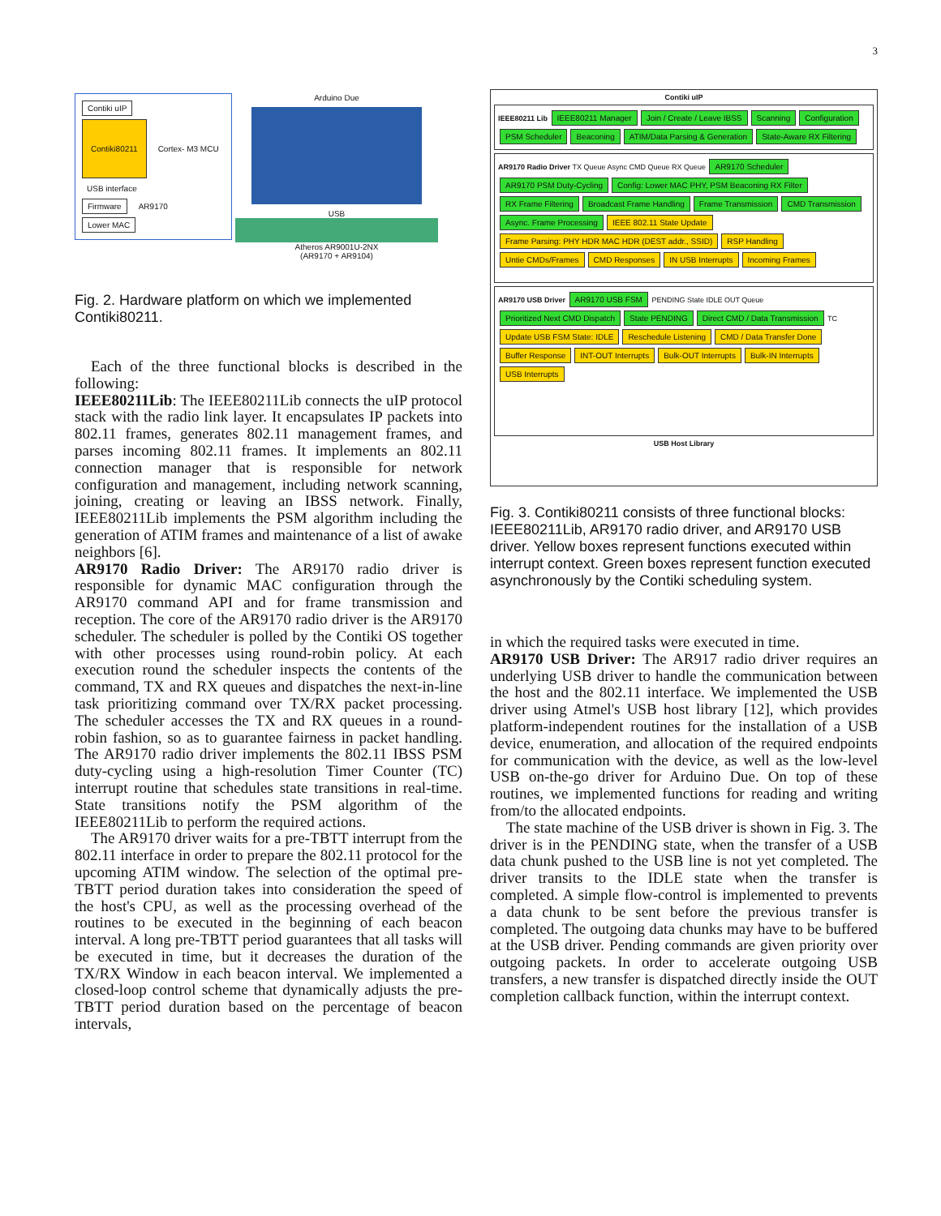3
Contiki uIP
Contiki80211 Cortex- M3 MCU
USB interface
Firmware AR9170
Lower MAC
Arduino Due
USB
Atheros AR9001U-2NX
(AR9170 + AR9104)
Fig. 2. Hardware platform on which we implemented Contiki80211.
Each of the three functional blocks is described in the following:
IEEE80211Lib: The IEEE80211Lib connects the uIP protocol stack with the radio link layer. It encapsulates IP packets into 802.11 frames, generates 802.11 management frames, and parses incoming 802.11 frames. It implements an 802.11 connection manager that is responsible for network configuration and management, including network scanning, joining, creating or leaving an IBSS network. Finally, IEEE80211Lib implements the PSM algorithm including the generation of ATIM frames and maintenance of a list of awake neighbors [6].
AR9170 Radio Driver: The AR9170 radio driver is responsible for dynamic MAC configuration through the AR9170 command API and for frame transmission and reception. The core of the AR9170 radio driver is the AR9170 scheduler. The scheduler is polled by the Contiki OS together with other processes using round-robin policy. At each execution round the scheduler inspects the contents of the command, TX and RX queues and dispatches the next-in-line task prioritizing command over TX/RX packet processing. The scheduler accesses the TX and RX queues in a round-robin fashion, so as to guarantee fairness in packet handling. The AR9170 radio driver implements the 802.11 IBSS PSM duty-cycling using a high-resolution Timer Counter (TC) interrupt routine that schedules state transitions in real-time. State transitions notify the PSM algorithm of the IEEE80211Lib to perform the required actions.
The AR9170 driver waits for a pre-TBTT interrupt from the 802.11 interface in order to prepare the 802.11 protocol for the upcoming ATIM window. The selection of the optimal pre-TBTT period duration takes into consideration the speed of the host's CPU, as well as the processing overhead of the routines to be executed in the beginning of each beacon interval. A long pre-TBTT period guarantees that all tasks will be executed in time, but it decreases the duration of the TX/RX Window in each beacon interval. We implemented a closed-loop control scheme that dynamically adjusts the pre-TBTT period duration based on the percentage of beacon intervals,
Contiki uIP
IEEE80211 Lib IEEE80211 Manager Join / Create / Leave IBSS Scanning Configuration PSM Scheduler Beaconing ATIM/Data Parsing & Generation State-Aware RX Filtering
AR9170 Radio Driver TX Queue Async CMD Queue RX Queue AR9170 Scheduler AR9170 PSM Duty-Cycling Config: Lower MAC PHY, PSM Beaconing RX Filter RX Frame Filtering Broadcast Frame Handling Frame Transmission CMD Transmission Async. Frame Processing IEEE 802.11 State Update Frame Parsing: PHY HDR MAC HDR (DEST addr., SSID) RSP Handling Untie CMDs/Frames CMD Responses IN USB Interrupts Incoming Frames
AR9170 USB Driver AR9170 USB FSM PENDING State IDLE OUT Queue Prioritized Next CMD Dispatch State PENDING Direct CMD / Data Transmission TC Update USB FSM State: IDLE Reschedule Listening CMD / Data Transfer Done Buffer Response INT-OUT Interrupts Bulk-OUT Interrupts Bulk-IN Interrupts USB Interrupts
USB Host Library
Fig. 3. Contiki80211 consists of three functional blocks: IEEE80211Lib, AR9170 radio driver, and AR9170 USB driver. Yellow boxes represent functions executed within interrupt context. Green boxes represent function executed asynchronously by the Contiki scheduling system.
in which the required tasks were executed in time.
AR9170 USB Driver: The AR917 radio driver requires an underlying USB driver to handle the communication between the host and the 802.11 interface. We implemented the USB driver using Atmel's USB host library [12], which provides platform-independent routines for the installation of a USB device, enumeration, and allocation of the required endpoints for communication with the device, as well as the low-level USB on-the-go driver for Arduino Due. On top of these routines, we implemented functions for reading and writing from/to the allocated endpoints.
The state machine of the USB driver is shown in Fig. 3. The driver is in the PENDING state, when the transfer of a USB data chunk pushed to the USB line is not yet completed. The driver transits to the IDLE state when the transfer is completed. A simple flow-control is implemented to prevents a data chunk to be sent before the previous transfer is completed. The outgoing data chunks may have to be buffered at the USB driver. Pending commands are given priority over outgoing packets. In order to accelerate outgoing USB transfers, a new transfer is dispatched directly inside the OUT completion callback function, within the interrupt context.